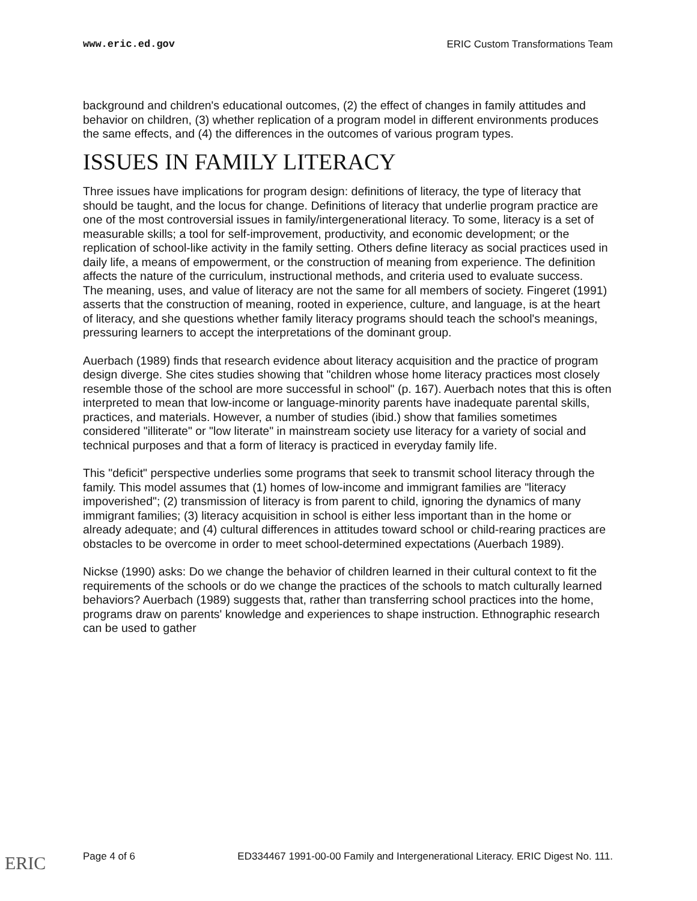www.eric.ed.gov ERIC Custom Transformations Team
background and children's educational outcomes, (2) the effect of changes in family attitudes and behavior on children, (3) whether replication of a program model in different environments produces the same effects, and (4) the differences in the outcomes of various program types.
ISSUES IN FAMILY LITERACY
Three issues have implications for program design: definitions of literacy, the type of literacy that should be taught, and the locus for change. Definitions of literacy that underlie program practice are one of the most controversial issues in family/intergenerational literacy. To some, literacy is a set of measurable skills; a tool for self-improvement, productivity, and economic development; or the replication of school-like activity in the family setting. Others define literacy as social practices used in daily life, a means of empowerment, or the construction of meaning from experience. The definition affects the nature of the curriculum, instructional methods, and criteria used to evaluate success.
The meaning, uses, and value of literacy are not the same for all members of society. Fingeret (1991) asserts that the construction of meaning, rooted in experience, culture, and language, is at the heart of literacy, and she questions whether family literacy programs should teach the school's meanings, pressuring learners to accept the interpretations of the dominant group.
Auerbach (1989) finds that research evidence about literacy acquisition and the practice of program design diverge. She cites studies showing that "children whose home literacy practices most closely resemble those of the school are more successful in school" (p. 167). Auerbach notes that this is often interpreted to mean that low-income or language-minority parents have inadequate parental skills, practices, and materials. However, a number of studies (ibid.) show that families sometimes considered "illiterate" or "low literate" in mainstream society use literacy for a variety of social and technical purposes and that a form of literacy is practiced in everyday family life.
This "deficit" perspective underlies some programs that seek to transmit school literacy through the family. This model assumes that (1) homes of low-income and immigrant families are "literacy impoverished"; (2) transmission of literacy is from parent to child, ignoring the dynamics of many immigrant families; (3) literacy acquisition in school is either less important than in the home or already adequate; and (4) cultural differences in attitudes toward school or child-rearing practices are obstacles to be overcome in order to meet school-determined expectations (Auerbach 1989).
Nickse (1990) asks: Do we change the behavior of children learned in their cultural context to fit the requirements of the schools or do we change the practices of the schools to match culturally learned behaviors? Auerbach (1989) suggests that, rather than transferring school practices into the home, programs draw on parents' knowledge and experiences to shape instruction. Ethnographic research can be used to gather
Page 4 of 6 ED334467 1991-00-00 Family and Intergenerational Literacy. ERIC Digest No. 111.
ERIC